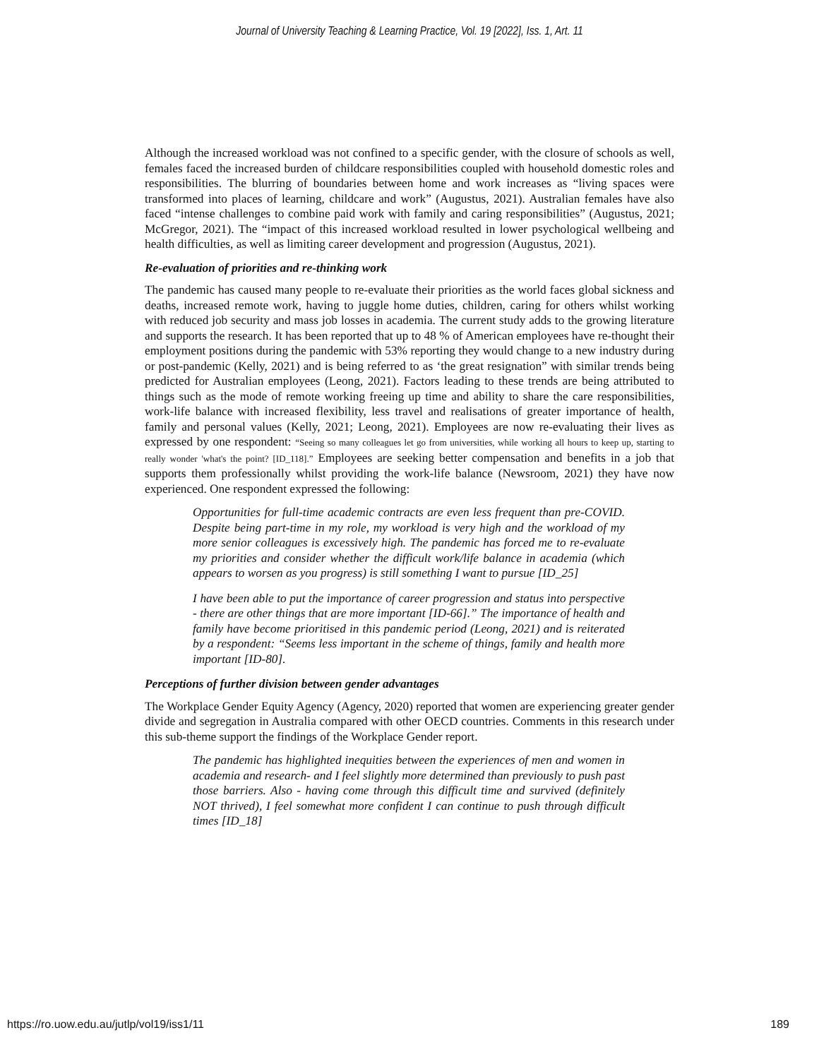Journal of University Teaching & Learning Practice, Vol. 19 [2022], Iss. 1, Art. 11
Although the increased workload was not confined to a specific gender, with the closure of schools as well, females faced the increased burden of childcare responsibilities coupled with household domestic roles and responsibilities. The blurring of boundaries between home and work increases as “living spaces were transformed into places of learning, childcare and work” (Augustus, 2021). Australian females have also faced “intense challenges to combine paid work with family and caring responsibilities” (Augustus, 2021; McGregor, 2021). The “impact of this increased workload resulted in lower psychological wellbeing and health difficulties, as well as limiting career development and progression (Augustus, 2021).
Re-evaluation of priorities and re-thinking work
The pandemic has caused many people to re-evaluate their priorities as the world faces global sickness and deaths, increased remote work, having to juggle home duties, children, caring for others whilst working with reduced job security and mass job losses in academia. The current study adds to the growing literature and supports the research. It has been reported that up to 48 % of American employees have re-thought their employment positions during the pandemic with 53% reporting they would change to a new industry during or post-pandemic (Kelly, 2021) and is being referred to as ‘the great resignation” with similar trends being predicted for Australian employees (Leong, 2021). Factors leading to these trends are being attributed to things such as the mode of remote working freeing up time and ability to share the care responsibilities, work-life balance with increased flexibility, less travel and realisations of greater importance of health, family and personal values (Kelly, 2021; Leong, 2021). Employees are now re-evaluating their lives as expressed by one respondent: “Seeing so many colleagues let go from universities, while working all hours to keep up, starting to really wonder 'what's the point? [ID_118].” Employees are seeking better compensation and benefits in a job that supports them professionally whilst providing the work-life balance (Newsroom, 2021) they have now experienced. One respondent expressed the following:
Opportunities for full-time academic contracts are even less frequent than pre-COVID. Despite being part-time in my role, my workload is very high and the workload of my more senior colleagues is excessively high. The pandemic has forced me to re-evaluate my priorities and consider whether the difficult work/life balance in academia (which appears to worsen as you progress) is still something I want to pursue [ID_25]
I have been able to put the importance of career progression and status into perspective - there are other things that are more important [ID-66].” The importance of health and family have become prioritised in this pandemic period (Leong, 2021) and is reiterated by a respondent: “Seems less important in the scheme of things, family and health more important [ID-80].
Perceptions of further division between gender advantages
The Workplace Gender Equity Agency (Agency, 2020) reported that women are experiencing greater gender divide and segregation in Australia compared with other OECD countries. Comments in this research under this sub-theme support the findings of the Workplace Gender report.
The pandemic has highlighted inequities between the experiences of men and women in academia and research- and I feel slightly more determined than previously to push past those barriers. Also - having come through this difficult time and survived (definitely NOT thrived), I feel somewhat more confident I can continue to push through difficult times [ID_18]
https://ro.uow.edu.au/jutlp/vol19/iss1/11 189